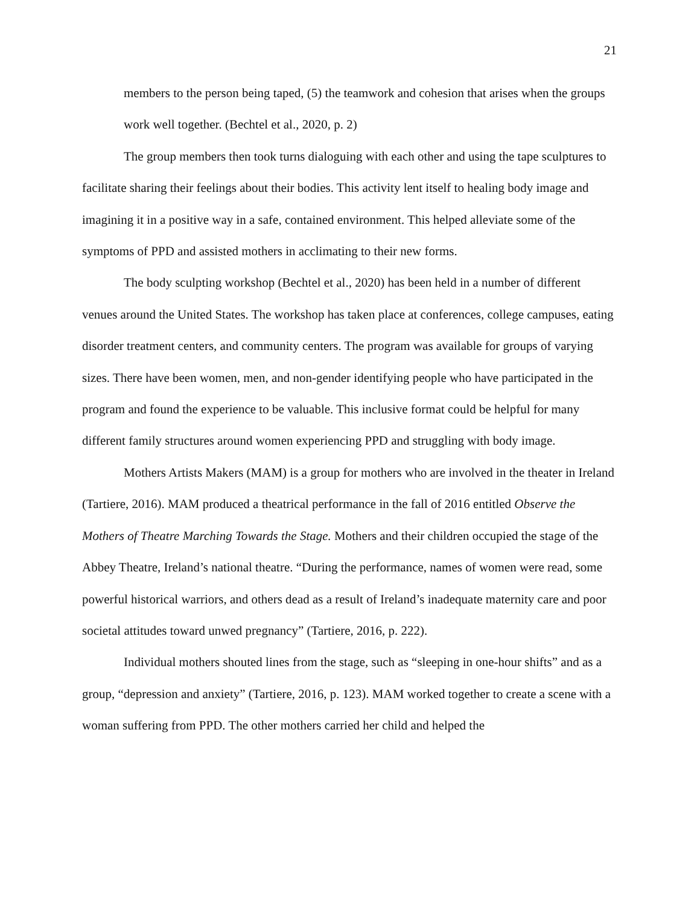21
members to the person being taped, (5) the teamwork and cohesion that arises when the groups work well together. (Bechtel et al., 2020, p. 2)
The group members then took turns dialoguing with each other and using the tape sculptures to facilitate sharing their feelings about their bodies. This activity lent itself to healing body image and imagining it in a positive way in a safe, contained environment. This helped alleviate some of the symptoms of PPD and assisted mothers in acclimating to their new forms.
The body sculpting workshop (Bechtel et al., 2020) has been held in a number of different venues around the United States. The workshop has taken place at conferences, college campuses, eating disorder treatment centers, and community centers. The program was available for groups of varying sizes. There have been women, men, and non-gender identifying people who have participated in the program and found the experience to be valuable. This inclusive format could be helpful for many different family structures around women experiencing PPD and struggling with body image.
Mothers Artists Makers (MAM) is a group for mothers who are involved in the theater in Ireland (Tartiere, 2016). MAM produced a theatrical performance in the fall of 2016 entitled Observe the Mothers of Theatre Marching Towards the Stage. Mothers and their children occupied the stage of the Abbey Theatre, Ireland’s national theatre. “During the performance, names of women were read, some powerful historical warriors, and others dead as a result of Ireland’s inadequate maternity care and poor societal attitudes toward unwed pregnancy” (Tartiere, 2016, p. 222).
Individual mothers shouted lines from the stage, such as “sleeping in one-hour shifts” and as a group, “depression and anxiety” (Tartiere, 2016, p. 123). MAM worked together to create a scene with a woman suffering from PPD. The other mothers carried her child and helped the